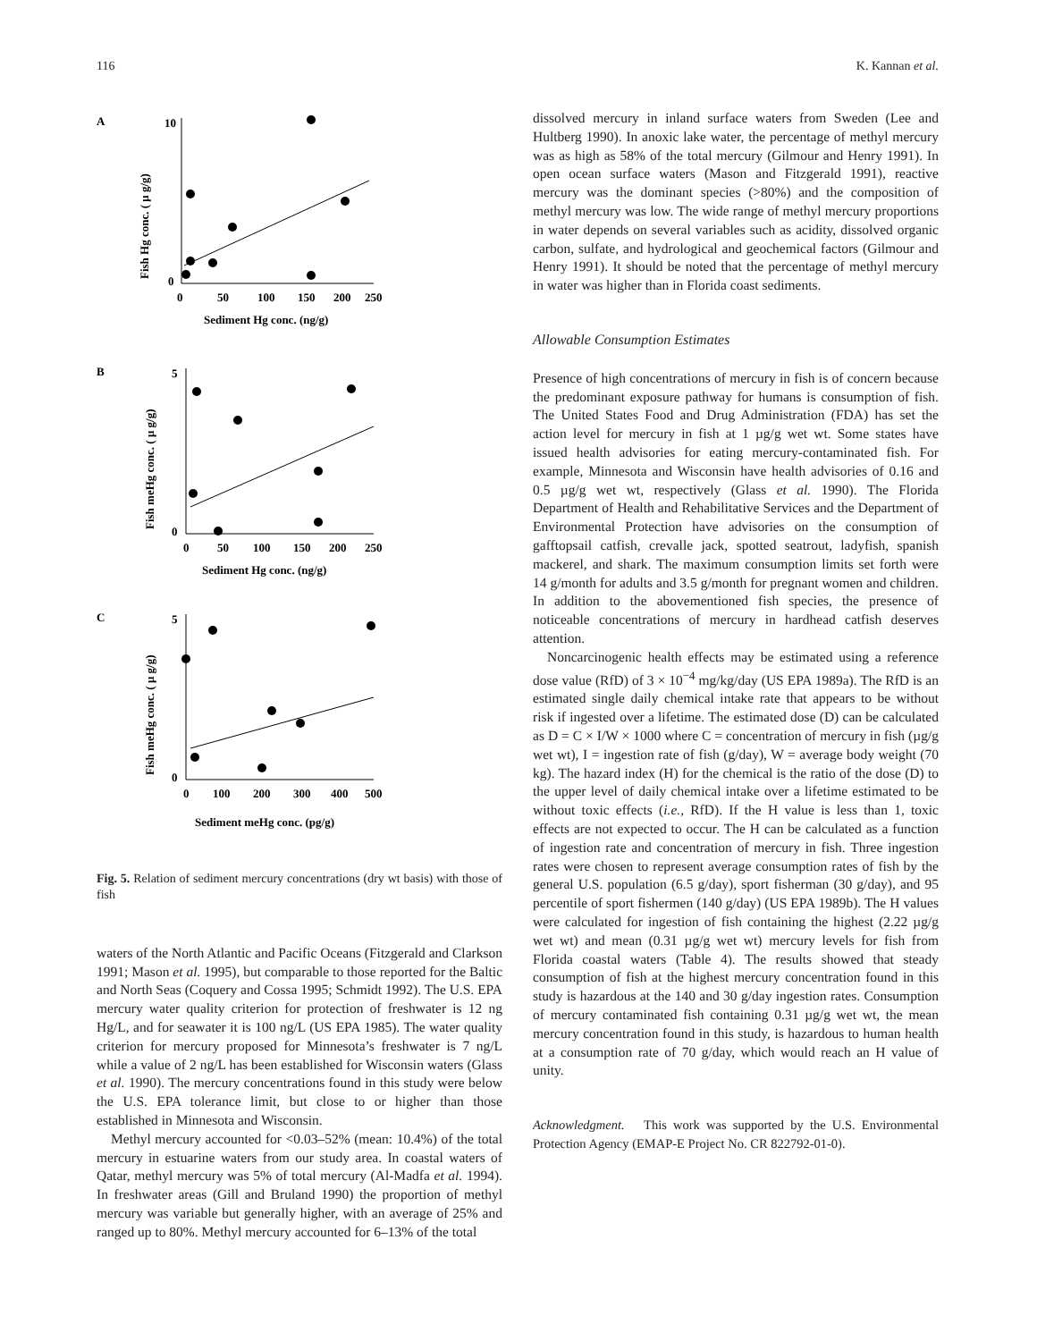116 K. Kannan et al.
A
10
0
0
50
100
150
200
250
Sediment Hg conc. (ng/g)
Fish Hg conc. ( μ g/g)
B
0
5
0
50
100
150
200
250
Sediment Hg conc. (ng/g)
Fish meHg conc. ( μ g/g)
C
0
5
0
100
200
300
400
500
Sediment meHg conc. (pg/g)
Fish meHg conc. ( μ g/g)
Fig. 5. Relation of sediment mercury concentrations (dry wt basis) with those of fish
waters of the North Atlantic and Pacific Oceans (Fitzgerald and Clarkson 1991; Mason et al. 1995), but comparable to those reported for the Baltic and North Seas (Coquery and Cossa 1995; Schmidt 1992). The U.S. EPA mercury water quality criterion for protection of freshwater is 12 ng Hg/L, and for seawater it is 100 ng/L (US EPA 1985). The water quality criterion for mercury proposed for Minnesota’s freshwater is 7 ng/L while a value of 2 ng/L has been established for Wisconsin waters (Glass et al. 1990). The mercury concentrations found in this study were below the U.S. EPA tolerance limit, but close to or higher than those established in Minnesota and Wisconsin.
Methyl mercury accounted for <0.03–52% (mean: 10.4%) of the total mercury in estuarine waters from our study area. In coastal waters of Qatar, methyl mercury was 5% of total mercury (Al-Madfa et al. 1994). In freshwater areas (Gill and Bruland 1990) the proportion of methyl mercury was variable but generally higher, with an average of 25% and ranged up to 80%. Methyl mercury accounted for 6–13% of the total
dissolved mercury in inland surface waters from Sweden (Lee and Hultberg 1990). In anoxic lake water, the percentage of methyl mercury was as high as 58% of the total mercury (Gilmour and Henry 1991). In open ocean surface waters (Mason and Fitzgerald 1991), reactive mercury was the dominant species (>80%) and the composition of methyl mercury was low. The wide range of methyl mercury proportions in water depends on several variables such as acidity, dissolved organic carbon, sulfate, and hydrological and geochemical factors (Gilmour and Henry 1991). It should be noted that the percentage of methyl mercury in water was higher than in Florida coast sediments.
Allowable Consumption Estimates
Presence of high concentrations of mercury in fish is of concern because the predominant exposure pathway for humans is consumption of fish. The United States Food and Drug Administration (FDA) has set the action level for mercury in fish at 1 µg/g wet wt. Some states have issued health advisories for eating mercury-contaminated fish. For example, Minnesota and Wisconsin have health advisories of 0.16 and 0.5 µg/g wet wt, respectively (Glass et al. 1990). The Florida Department of Health and Rehabilitative Services and the Department of Environmental Protection have advisories on the consumption of gafftopsail catfish, crevalle jack, spotted seatrout, ladyfish, spanish mackerel, and shark. The maximum consumption limits set forth were 14 g/month for adults and 3.5 g/month for pregnant women and children. In addition to the abovementioned fish species, the presence of noticeable concentrations of mercury in hardhead catfish deserves attention.
Noncarcinogenic health effects may be estimated using a reference dose value (RfD) of 3 × 10<sup>−4</sup> mg/kg/day (US EPA 1989a). The RfD is an estimated single daily chemical intake rate that appears to be without risk if ingested over a lifetime. The estimated dose (D) can be calculated as D = C × I/W × 1000 where C = concentration of mercury in fish (µg/g wet wt), I = ingestion rate of fish (g/day), W = average body weight (70 kg). The hazard index (H) for the chemical is the ratio of the dose (D) to the upper level of daily chemical intake over a lifetime estimated to be without toxic effects (i.e., RfD). If the H value is less than 1, toxic effects are not expected to occur. The H can be calculated as a function of ingestion rate and concentration of mercury in fish. Three ingestion rates were chosen to represent average consumption rates of fish by the general U.S. population (6.5 g/day), sport fisherman (30 g/day), and 95 percentile of sport fishermen (140 g/day) (US EPA 1989b). The H values were calculated for ingestion of fish containing the highest (2.22 µg/g wet wt) and mean (0.31 µg/g wet wt) mercury levels for fish from Florida coastal waters (Table 4). The results showed that steady consumption of fish at the highest mercury concentration found in this study is hazardous at the 140 and 30 g/day ingestion rates. Consumption of mercury contaminated fish containing 0.31 µg/g wet wt, the mean mercury concentration found in this study, is hazardous to human health at a consumption rate of 70 g/day, which would reach an H value of unity.
Acknowledgment. This work was supported by the U.S. Environmental Protection Agency (EMAP-E Project No. CR 822792-01-0).